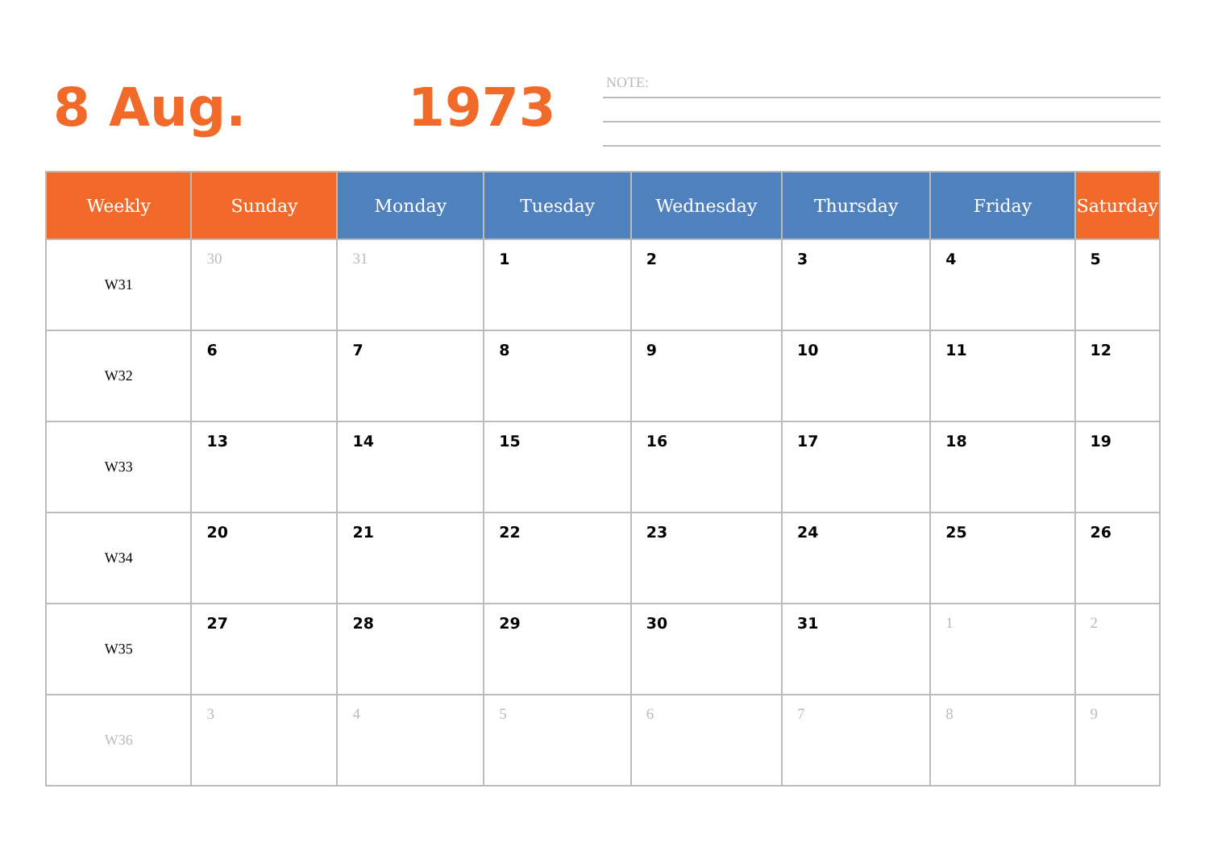8 Aug. 1973
NOTE:
| Weekly | Sunday | Monday | Tuesday | Wednesday | Thursday | Friday | Saturday |
| --- | --- | --- | --- | --- | --- | --- | --- |
| W31 | 30 | 31 | 1 | 2 | 3 | 4 | 5 |
| W32 | 6 | 7 | 8 | 9 | 10 | 11 | 12 |
| W33 | 13 | 14 | 15 | 16 | 17 | 18 | 19 |
| W34 | 20 | 21 | 22 | 23 | 24 | 25 | 26 |
| W35 | 27 | 28 | 29 | 30 | 31 | 1 | 2 |
| W36 | 3 | 4 | 5 | 6 | 7 | 8 | 9 |